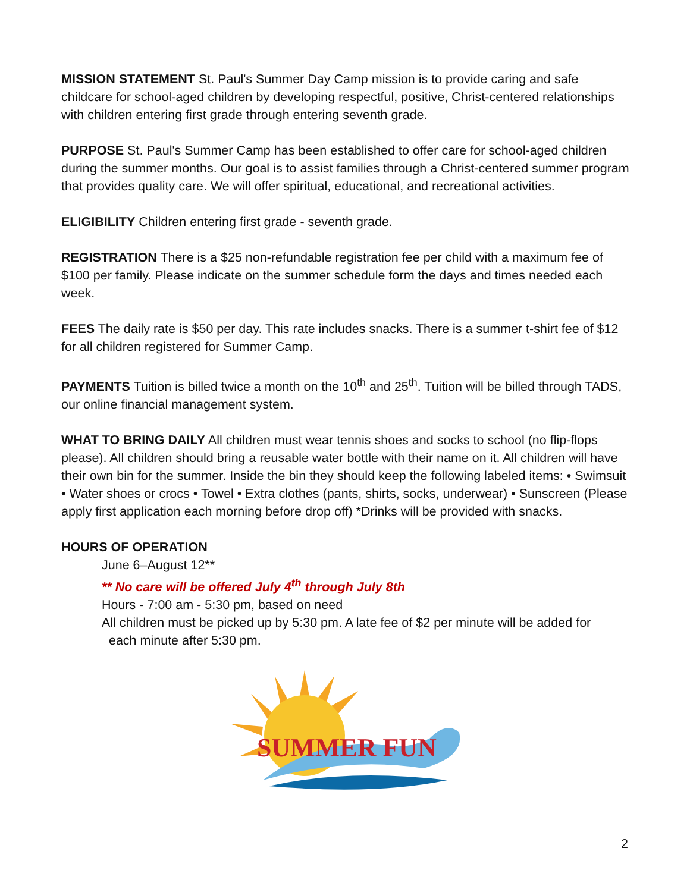MISSION STATEMENT St. Paul's Summer Day Camp mission is to provide caring and safe childcare for school-aged children by developing respectful, positive, Christ-centered relationships with children entering first grade through entering seventh grade.
PURPOSE St. Paul's Summer Camp has been established to offer care for school-aged children during the summer months. Our goal is to assist families through a Christ-centered summer program that provides quality care. We will offer spiritual, educational, and recreational activities.
ELIGIBILITY Children entering first grade - seventh grade.
REGISTRATION There is a $25 non-refundable registration fee per child with a maximum fee of $100 per family. Please indicate on the summer schedule form the days and times needed each week.
FEES The daily rate is $50 per day. This rate includes snacks. There is a summer t-shirt fee of $12 for all children registered for Summer Camp.
PAYMENTS Tuition is billed twice a month on the 10<sup>th</sup> and 25<sup>th</sup>. Tuition will be billed through TADS, our online financial management system.
WHAT TO BRING DAILY All children must wear tennis shoes and socks to school (no flip-flops please). All children should bring a reusable water bottle with their name on it. All children will have their own bin for the summer. Inside the bin they should keep the following labeled items: • Swimsuit • Water shoes or crocs • Towel • Extra clothes (pants, shirts, socks, underwear) • Sunscreen (Please apply first application each morning before drop off) *Drinks will be provided with snacks.
HOURS OF OPERATION
June 6–August 12**
** No care will be offered July 4<sup>th</sup> through July 8th
Hours - 7:00 am - 5:30 pm, based on need
All children must be picked up by 5:30 pm. A late fee of $2 per minute will be added for
each minute after 5:30 pm.
SUMMER FUN
2